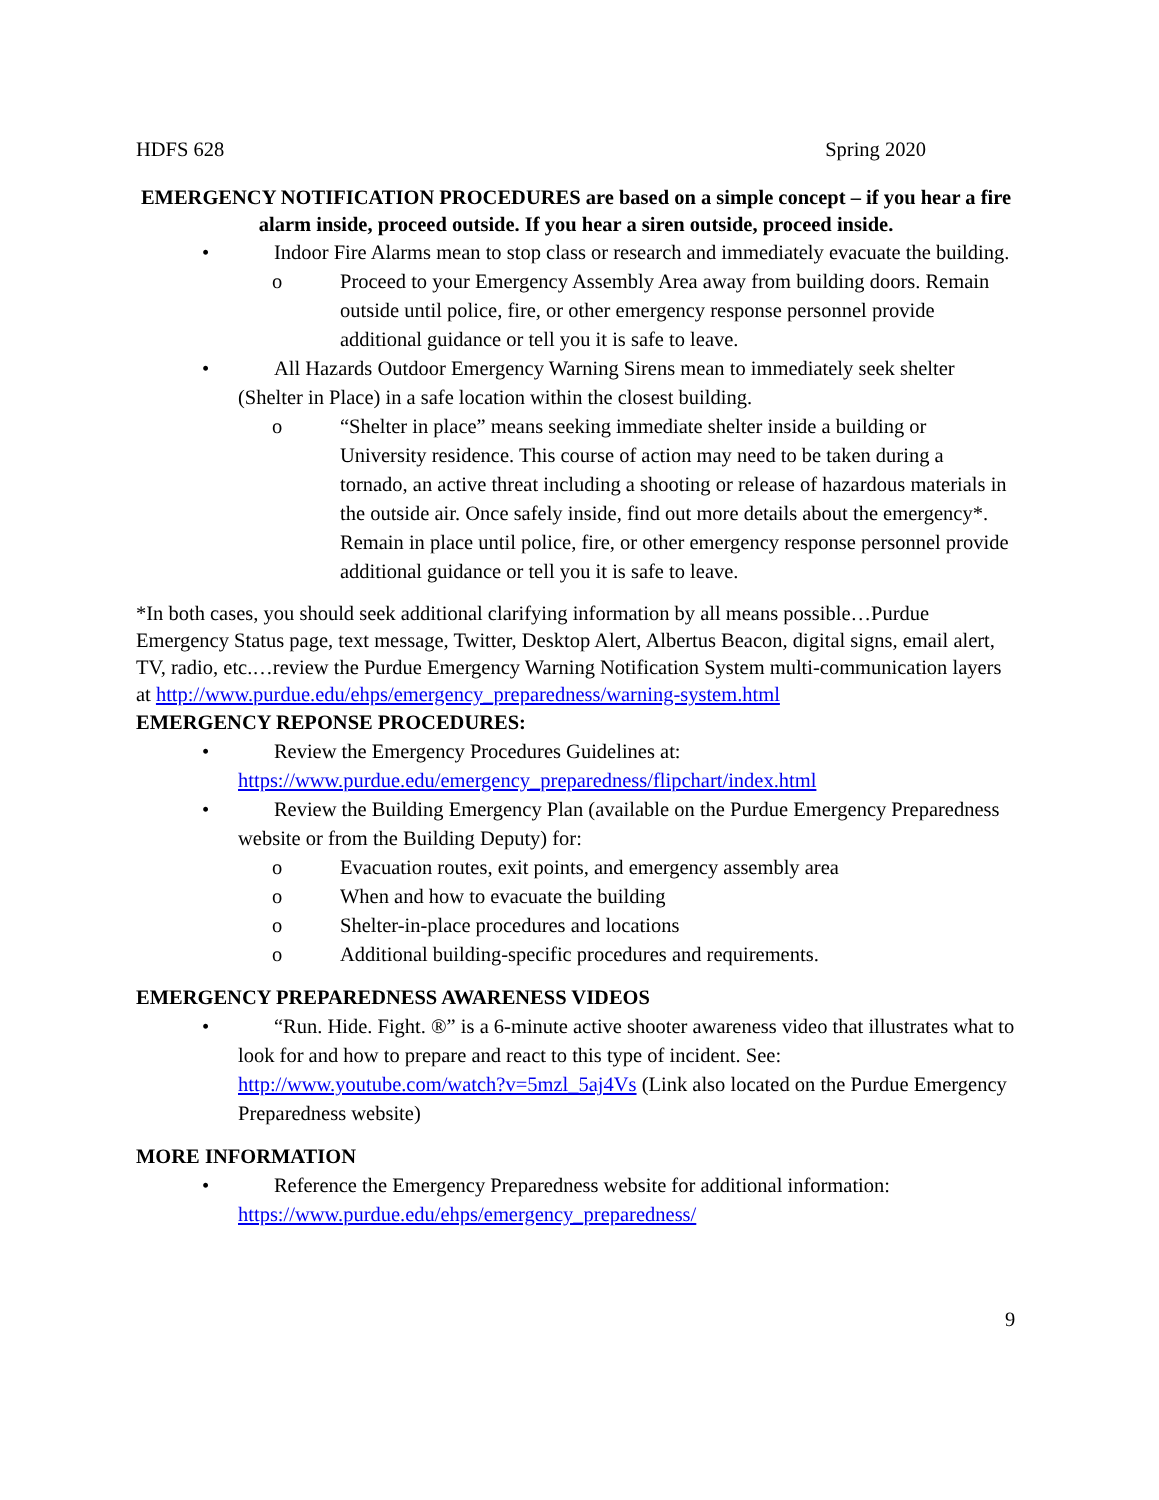HDFS 628 Spring 2020
EMERGENCY NOTIFICATION PROCEDURES are based on a simple concept – if you hear a fire alarm inside, proceed outside. If you hear a siren outside, proceed inside.
• Indoor Fire Alarms mean to stop class or research and immediately evacuate the building.
o Proceed to your Emergency Assembly Area away from building doors. Remain outside until police, fire, or other emergency response personnel provide additional guidance or tell you it is safe to leave.
• All Hazards Outdoor Emergency Warning Sirens mean to immediately seek shelter (Shelter in Place) in a safe location within the closest building.
o “Shelter in place” means seeking immediate shelter inside a building or University residence. This course of action may need to be taken during a tornado, an active threat including a shooting or release of hazardous materials in the outside air. Once safely inside, find out more details about the emergency*. Remain in place until police, fire, or other emergency response personnel provide additional guidance or tell you it is safe to leave.
*In both cases, you should seek additional clarifying information by all means possible…Purdue Emergency Status page, text message, Twitter, Desktop Alert, Albertus Beacon, digital signs, email alert, TV, radio, etc.…review the Purdue Emergency Warning Notification System multi-communication layers at http://www.purdue.edu/ehps/emergency_preparedness/warning-system.html
EMERGENCY REPONSE PROCEDURES:
• Review the Emergency Procedures Guidelines at: https://www.purdue.edu/emergency_preparedness/flipchart/index.html
• Review the Building Emergency Plan (available on the Purdue Emergency Preparedness website or from the Building Deputy) for:
o Evacuation routes, exit points, and emergency assembly area
o When and how to evacuate the building
o Shelter-in-place procedures and locations
o Additional building-specific procedures and requirements.
EMERGENCY PREPAREDNESS AWARENESS VIDEOS
• “Run. Hide. Fight. ®” is a 6-minute active shooter awareness video that illustrates what to look for and how to prepare and react to this type of incident. See: http://www.youtube.com/watch?v=5mzl_5aj4Vs (Link also located on the Purdue Emergency Preparedness website)
MORE INFORMATION
• Reference the Emergency Preparedness website for additional information: https://www.purdue.edu/ehps/emergency_preparedness/
9